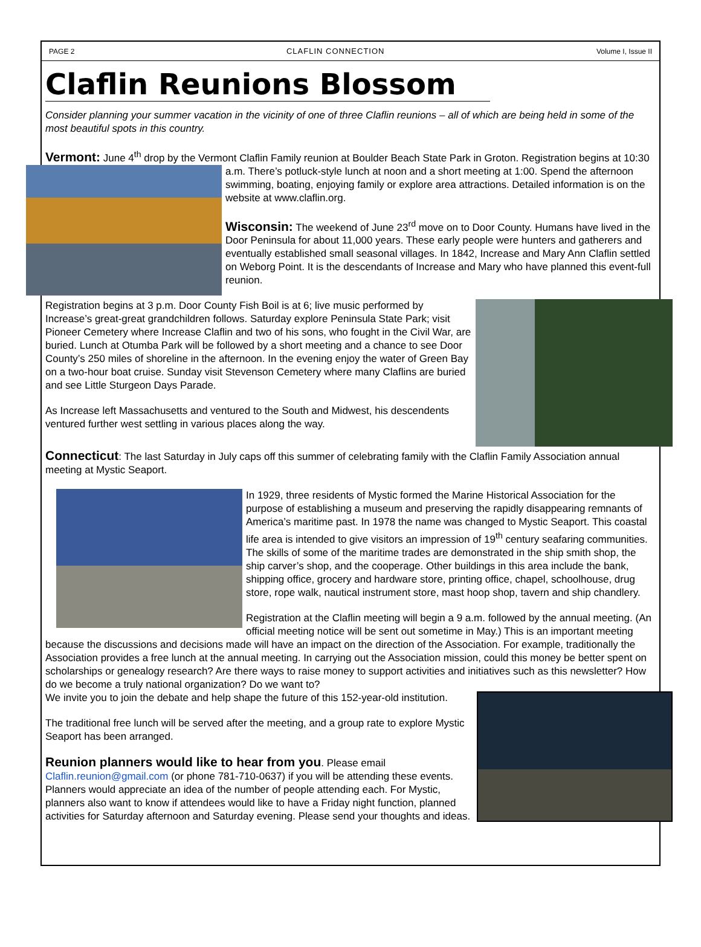PAGE 2 CLAFLIN CONNECTION Volume I, Issue II
Claflin Reunions Blossom
Consider planning your summer vacation in the vicinity of one of three Claflin reunions – all of which are being held in some of the most beautiful spots in this country.
Vermont: June 4<sup>th</sup> drop by the Vermont Claflin Family reunion at Boulder Beach State Park in Groton. Registration begins at 10:30 a.m. There’s potluck-style lunch at noon and a short meeting at 1:00. Spend the afternoon swimming, boating, enjoying family or explore area attractions. Detailed information is on the website at www.claflin.org.
Wisconsin: The weekend of June 23<sup>rd</sup> move on to Door County. Humans have lived in the Door Peninsula for about 11,000 years. These early people were hunters and gatherers and eventually established small seasonal villages. In 1842, Increase and Mary Ann Claflin settled on Weborg Point. It is the descendants of Increase and Mary who have planned this event-full reunion.
Registration begins at 3 p.m. Door County Fish Boil is at 6; live music performed by Increase’s great-great grandchildren follows. Saturday explore Peninsula State Park; visit Pioneer Cemetery where Increase Claflin and two of his sons, who fought in the Civil War, are buried. Lunch at Otumba Park will be followed by a short meeting and a chance to see Door County’s 250 miles of shoreline in the afternoon. In the evening enjoy the water of Green Bay on a two-hour boat cruise. Sunday visit Stevenson Cemetery where many Claflins are buried and see Little Sturgeon Days Parade.
As Increase left Massachusetts and ventured to the South and Midwest, his descendents ventured further west settling in various places along the way.
Connecticut: The last Saturday in July caps off this summer of celebrating family with the Claflin Family Association annual meeting at Mystic Seaport.
In 1929, three residents of Mystic formed the Marine Historical Association for the purpose of establishing a museum and preserving the rapidly disappearing remnants of America’s maritime past. In 1978 the name was changed to Mystic Seaport. This coastal life area is intended to give visitors an impression of 19<sup>th</sup> century seafaring communities. The skills of some of the maritime trades are demonstrated in the ship smith shop, the ship carver’s shop, and the cooperage. Other buildings in this area include the bank, shipping office, grocery and hardware store, printing office, chapel, schoolhouse, drug store, rope walk, nautical instrument store, mast hoop shop, tavern and ship chandlery.
Registration at the Claflin meeting will begin a 9 a.m. followed by the annual meeting. (An official meeting notice will be sent out sometime in May.) This is an important meeting because the discussions and decisions made will have an impact on the direction of the Association. For example, traditionally the Association provides a free lunch at the annual meeting. In carrying out the Association mission, could this money be better spent on scholarships or genealogy research? Are there ways to raise money to support activities and initiatives such as this newsletter? How do we become a truly national organization? Do we want to?
We invite you to join the debate and help shape the future of this 152-year-old institution.
The traditional free lunch will be served after the meeting, and a group rate to explore Mystic Seaport has been arranged.
Reunion planners would like to hear from you. Please email Claflin.reunion@gmail.com (or phone 781-710-0637) if you will be attending these events. Planners would appreciate an idea of the number of people attending each. For Mystic, planners also want to know if attendees would like to have a Friday night function, planned activities for Saturday afternoon and Saturday evening. Please send your thoughts and ideas.